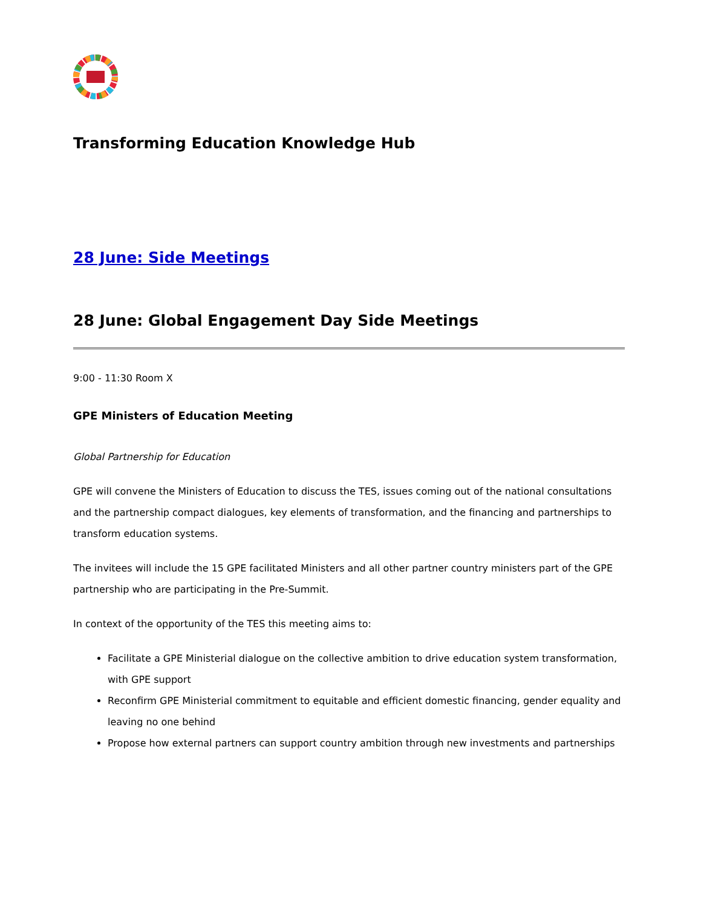Transforming Education Knowledge Hub
28 June: Side Meetings
28 June: Global Engagement Day Side Meetings
9:00 - 11:30 Room X
GPE Ministers of Education Meeting
Global Partnership for Education
GPE will convene the Ministers of Education to discuss the TES, issues coming out of the national consultations and the partnership compact dialogues, key elements of transformation, and the financing and partnerships to transform education systems.
The invitees will include the 15 GPE facilitated Ministers and all other partner country ministers part of the GPE partnership who are participating in the Pre-Summit.
In context of the opportunity of the TES this meeting aims to:
Facilitate a GPE Ministerial dialogue on the collective ambition to drive education system transformation, with GPE support
Reconfirm GPE Ministerial commitment to equitable and efficient domestic financing, gender equality and leaving no one behind
Propose how external partners can support country ambition through new investments and partnerships